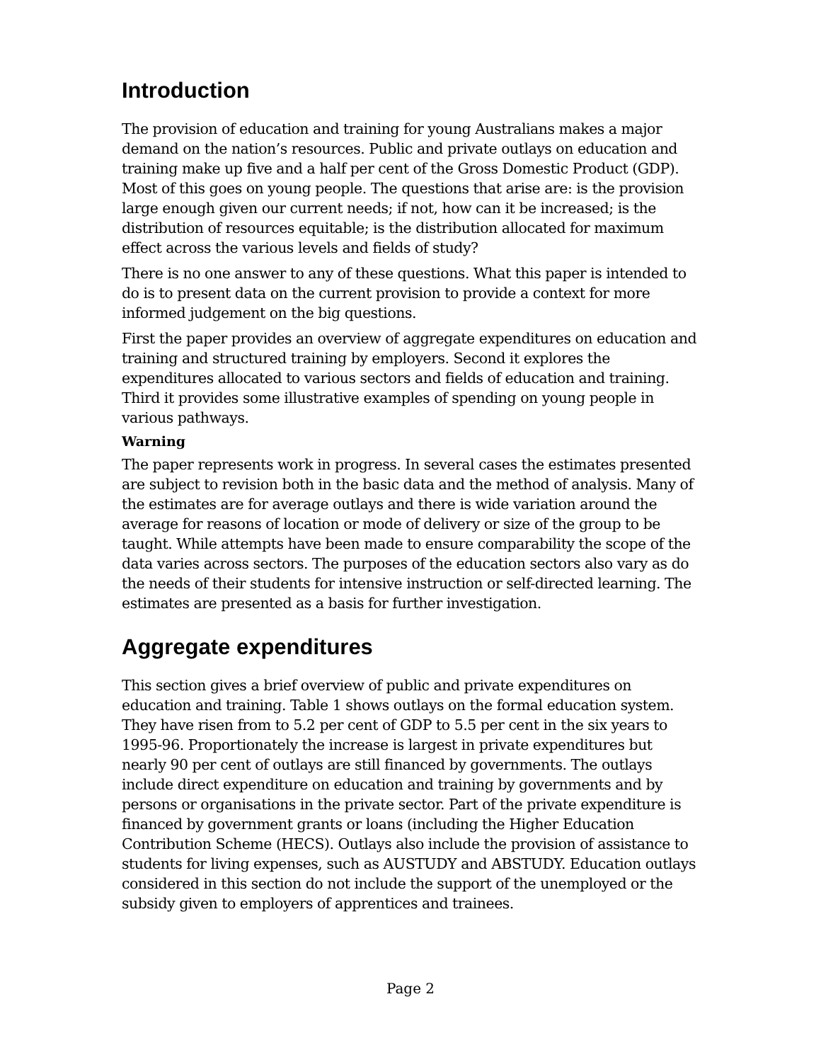Introduction
The provision of education and training for young Australians makes a major demand on the nation’s resources. Public and private outlays on education and training make up five and a half per cent of the Gross Domestic Product (GDP). Most of this goes on young people. The questions that arise are: is the provision large enough given our current needs; if not, how can it be increased; is the distribution of resources equitable; is the distribution allocated for maximum effect across the various levels and fields of study?
There is no one answer to any of these questions. What this paper is intended to do is to present data on the current provision to provide a context for more informed judgement on the big questions.
First the paper provides an overview of aggregate expenditures on education and training and structured training by employers. Second it explores the expenditures allocated to various sectors and fields of education and training. Third it provides some illustrative examples of spending on young people in various pathways.
Warning
The paper represents work in progress. In several cases the estimates presented are subject to revision both in the basic data and the method of analysis. Many of the estimates are for average outlays and there is wide variation around the average for reasons of location or mode of delivery or size of the group to be taught. While attempts have been made to ensure comparability the scope of the data varies across sectors. The purposes of the education sectors also vary as do the needs of their students for intensive instruction or self-directed learning. The estimates are presented as a basis for further investigation.
Aggregate expenditures
This section gives a brief overview of public and private expenditures on education and training. Table 1 shows outlays on the formal education system. They have risen from to 5.2 per cent of GDP to 5.5 per cent in the six years to 1995-96. Proportionately the increase is largest in private expenditures but nearly 90 per cent of outlays are still financed by governments. The outlays include direct expenditure on education and training by governments and by persons or organisations in the private sector. Part of the private expenditure is financed by government grants or loans (including the Higher Education Contribution Scheme (HECS). Outlays also include the provision of assistance to students for living expenses, such as AUSTUDY and ABSTUDY. Education outlays considered in this section do not include the support of the unemployed or the subsidy given to employers of apprentices and trainees.
Page 2